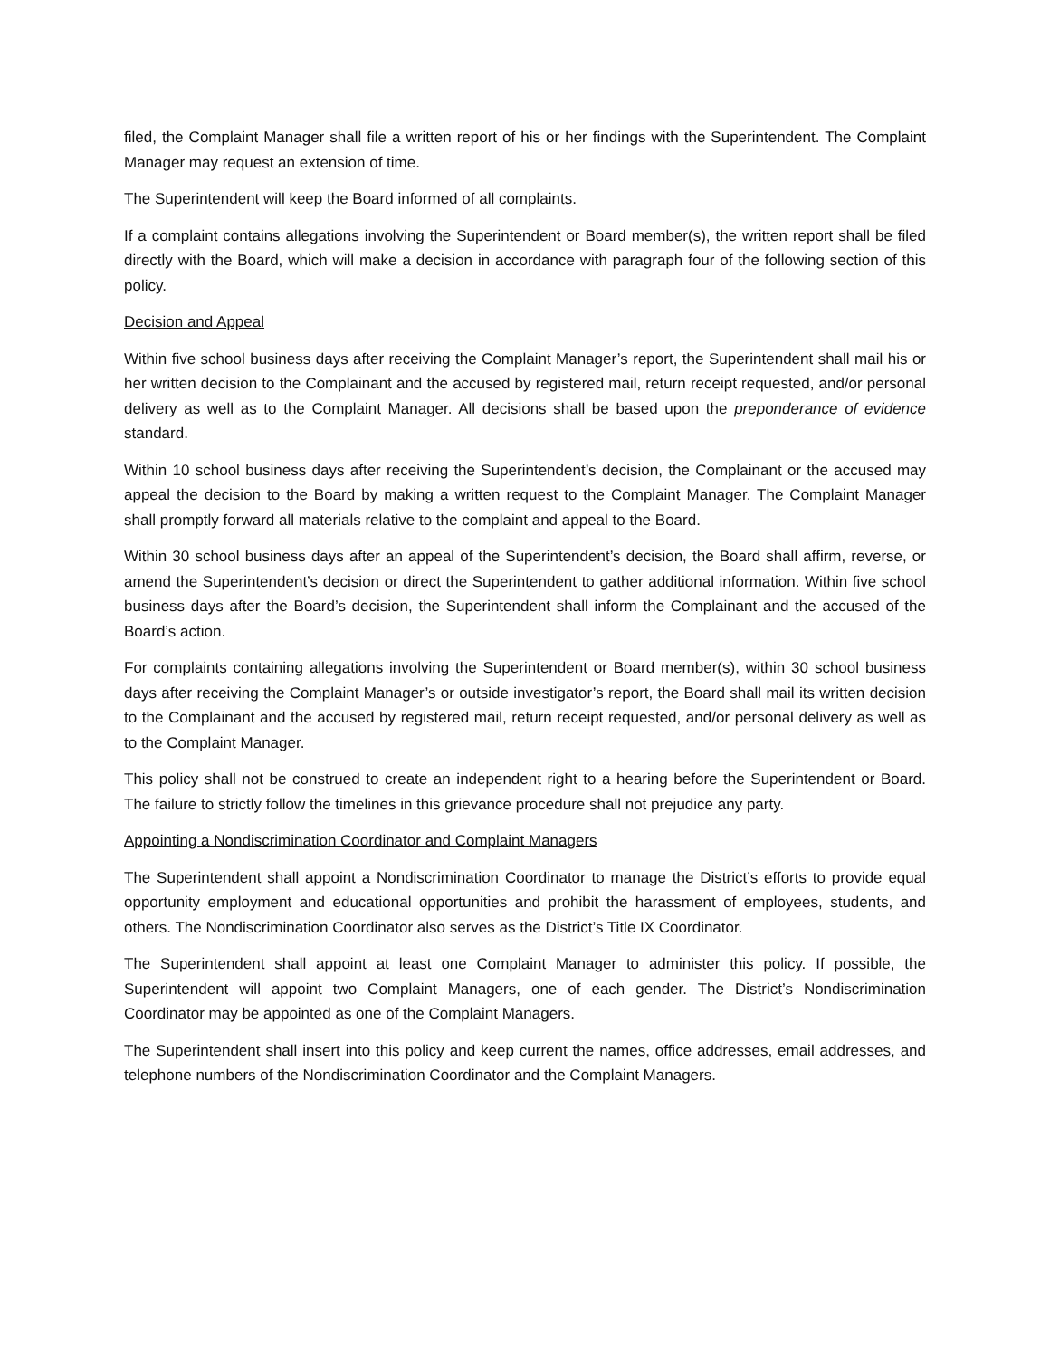filed, the Complaint Manager shall file a written report of his or her findings with the Superintendent. The Complaint Manager may request an extension of time.
The Superintendent will keep the Board informed of all complaints.
If a complaint contains allegations involving the Superintendent or Board member(s), the written report shall be filed directly with the Board, which will make a decision in accordance with paragraph four of the following section of this policy.
Decision and Appeal
Within five school business days after receiving the Complaint Manager’s report, the Superintendent shall mail his or her written decision to the Complainant and the accused by registered mail, return receipt requested, and/or personal delivery as well as to the Complaint Manager. All decisions shall be based upon the preponderance of evidence standard.
Within 10 school business days after receiving the Superintendent’s decision, the Complainant or the accused may appeal the decision to the Board by making a written request to the Complaint Manager. The Complaint Manager shall promptly forward all materials relative to the complaint and appeal to the Board.
Within 30 school business days after an appeal of the Superintendent’s decision, the Board shall affirm, reverse, or amend the Superintendent’s decision or direct the Superintendent to gather additional information. Within five school business days after the Board’s decision, the Superintendent shall inform the Complainant and the accused of the Board’s action.
For complaints containing allegations involving the Superintendent or Board member(s), within 30 school business days after receiving the Complaint Manager’s or outside investigator’s report, the Board shall mail its written decision to the Complainant and the accused by registered mail, return receipt requested, and/or personal delivery as well as to the Complaint Manager.
This policy shall not be construed to create an independent right to a hearing before the Superintendent or Board. The failure to strictly follow the timelines in this grievance procedure shall not prejudice any party.
Appointing a Nondiscrimination Coordinator and Complaint Managers
The Superintendent shall appoint a Nondiscrimination Coordinator to manage the District’s efforts to provide equal opportunity employment and educational opportunities and prohibit the harassment of employees, students, and others. The Nondiscrimination Coordinator also serves as the District’s Title IX Coordinator.
The Superintendent shall appoint at least one Complaint Manager to administer this policy. If possible, the Superintendent will appoint two Complaint Managers, one of each gender. The District’s Nondiscrimination Coordinator may be appointed as one of the Complaint Managers.
The Superintendent shall insert into this policy and keep current the names, office addresses, email addresses, and telephone numbers of the Nondiscrimination Coordinator and the Complaint Managers.